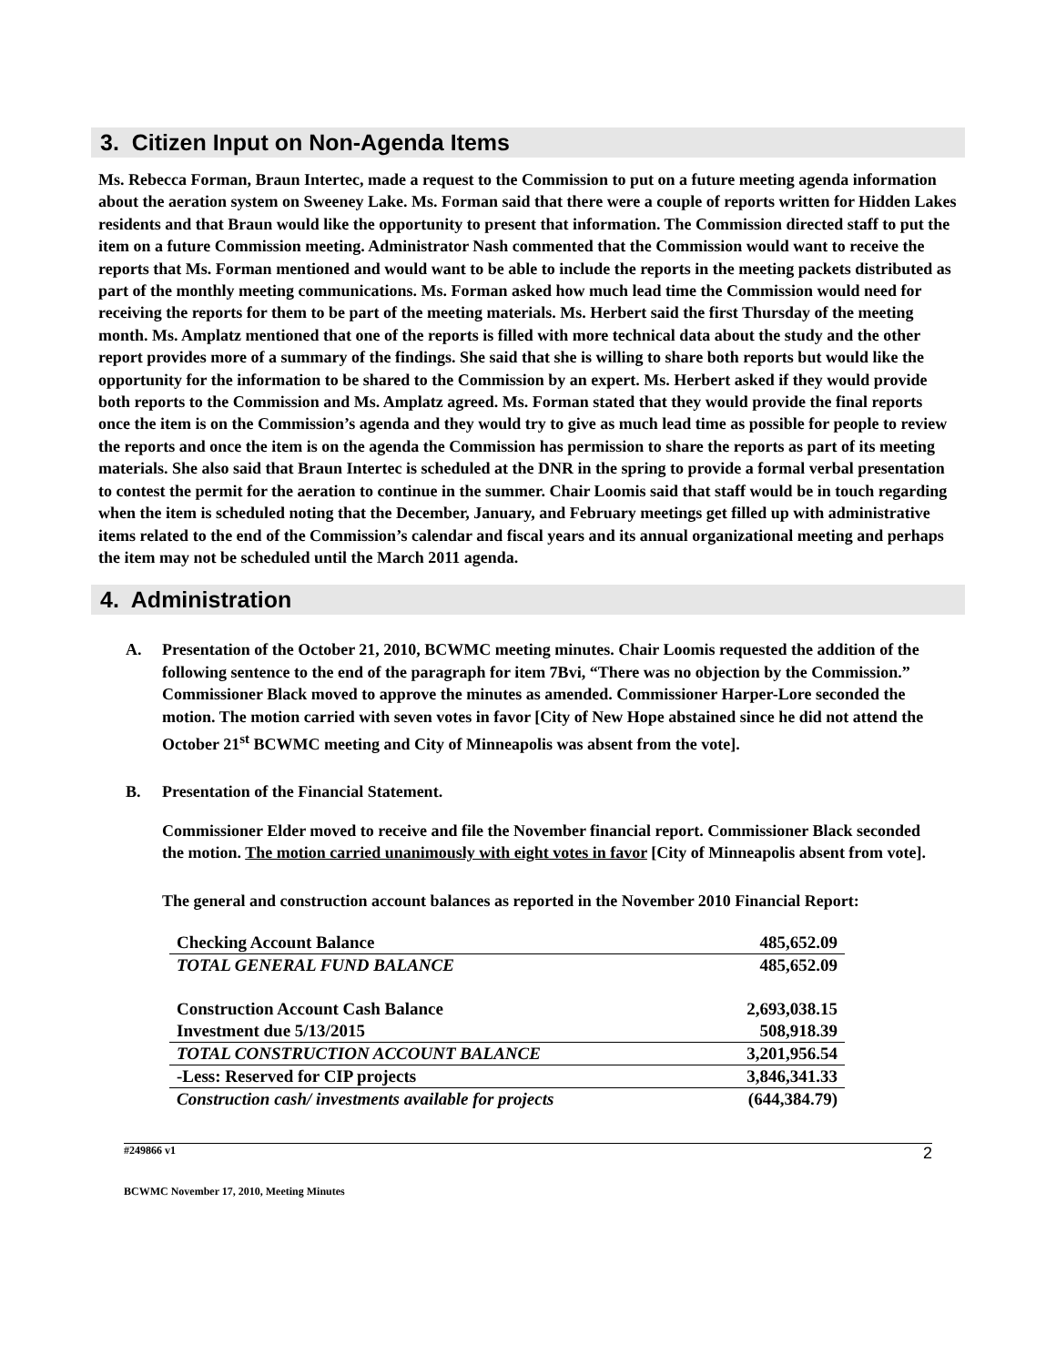3. Citizen Input on Non-Agenda Items
Ms. Rebecca Forman, Braun Intertec, made a request to the Commission to put on a future meeting agenda information about the aeration system on Sweeney Lake. Ms. Forman said that there were a couple of reports written for Hidden Lakes residents and that Braun would like the opportunity to present that information. The Commission directed staff to put the item on a future Commission meeting. Administrator Nash commented that the Commission would want to receive the reports that Ms. Forman mentioned and would want to be able to include the reports in the meeting packets distributed as part of the monthly meeting communications. Ms. Forman asked how much lead time the Commission would need for receiving the reports for them to be part of the meeting materials. Ms. Herbert said the first Thursday of the meeting month. Ms. Amplatz mentioned that one of the reports is filled with more technical data about the study and the other report provides more of a summary of the findings. She said that she is willing to share both reports but would like the opportunity for the information to be shared to the Commission by an expert. Ms. Herbert asked if they would provide both reports to the Commission and Ms. Amplatz agreed. Ms. Forman stated that they would provide the final reports once the item is on the Commission’s agenda and they would try to give as much lead time as possible for people to review the reports and once the item is on the agenda the Commission has permission to share the reports as part of its meeting materials. She also said that Braun Intertec is scheduled at the DNR in the spring to provide a formal verbal presentation to contest the permit for the aeration to continue in the summer. Chair Loomis said that staff would be in touch regarding when the item is scheduled noting that the December, January, and February meetings get filled up with administrative items related to the end of the Commission’s calendar and fiscal years and its annual organizational meeting and perhaps the item may not be scheduled until the March 2011 agenda.
4. Administration
A. Presentation of the October 21, 2010, BCWMC meeting minutes. Chair Loomis requested the addition of the following sentence to the end of the paragraph for item 7Bvi, “There was no objection by the Commission.” Commissioner Black moved to approve the minutes as amended. Commissioner Harper-Lore seconded the motion. The motion carried with seven votes in favor [City of New Hope abstained since he did not attend the October 21<sup>st</sup> BCWMC meeting and City of Minneapolis was absent from the vote].
B. Presentation of the Financial Statement.
Commissioner Elder moved to receive and file the November financial report. Commissioner Black seconded the motion. The motion carried unanimously with eight votes in favor [City of Minneapolis absent from vote].
The general and construction account balances as reported in the November 2010 Financial Report:
| Checking Account Balance | 485,652.09 |
| TOTAL GENERAL FUND BALANCE | 485,652.09 |
| Construction Account Cash Balance | 2,693,038.15 |
| Investment due 5/13/2015 | 508,918.39 |
| TOTAL CONSTRUCTION ACCOUNT BALANCE | 3,201,956.54 |
| -Less: Reserved for CIP projects | 3,846,341.33 |
| Construction cash/ investments available for projects | (644,384.79) |
#249866 v1
BCWMC November 17, 2010, Meeting Minutes 2